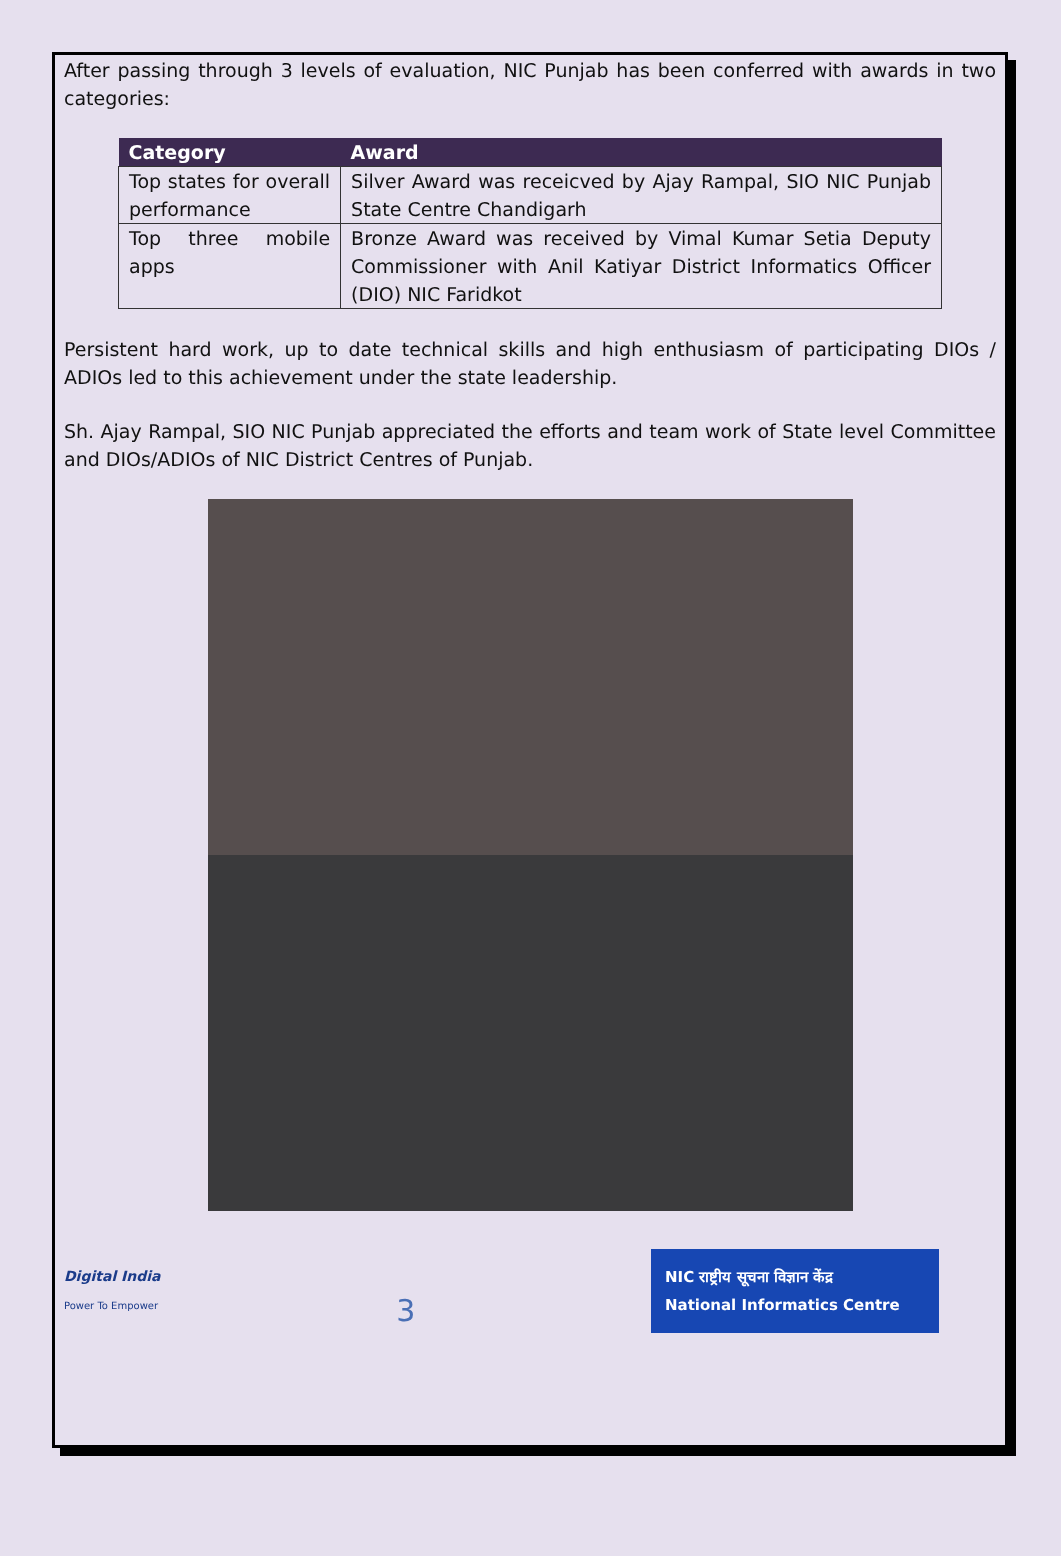After passing through 3 levels of evaluation, NIC Punjab has been conferred with awards in two categories:
| Category | Award |
| --- | --- |
| Top states for overall performance | Silver Award was receicved by Ajay Rampal, SIO NIC Punjab State Centre Chandigarh |
| Top three mobile apps | Bronze Award was received by Vimal Kumar Setia Deputy Commissioner with Anil Katiyar District Informatics Officer (DIO) NIC Faridkot |
Persistent hard work, up to date technical skills and high enthusiasm of participating DIOs / ADIOs led to this achievement under the state leadership.
Sh. Ajay Rampal, SIO NIC Punjab appreciated the efforts and team work of State level Committee and DIOs/ADIOs of NIC District Centres of Punjab.
Digital India
Power To Empower
3
NIC राष्ट्रीय सूचना विज्ञान केंद्र
National Informatics Centre